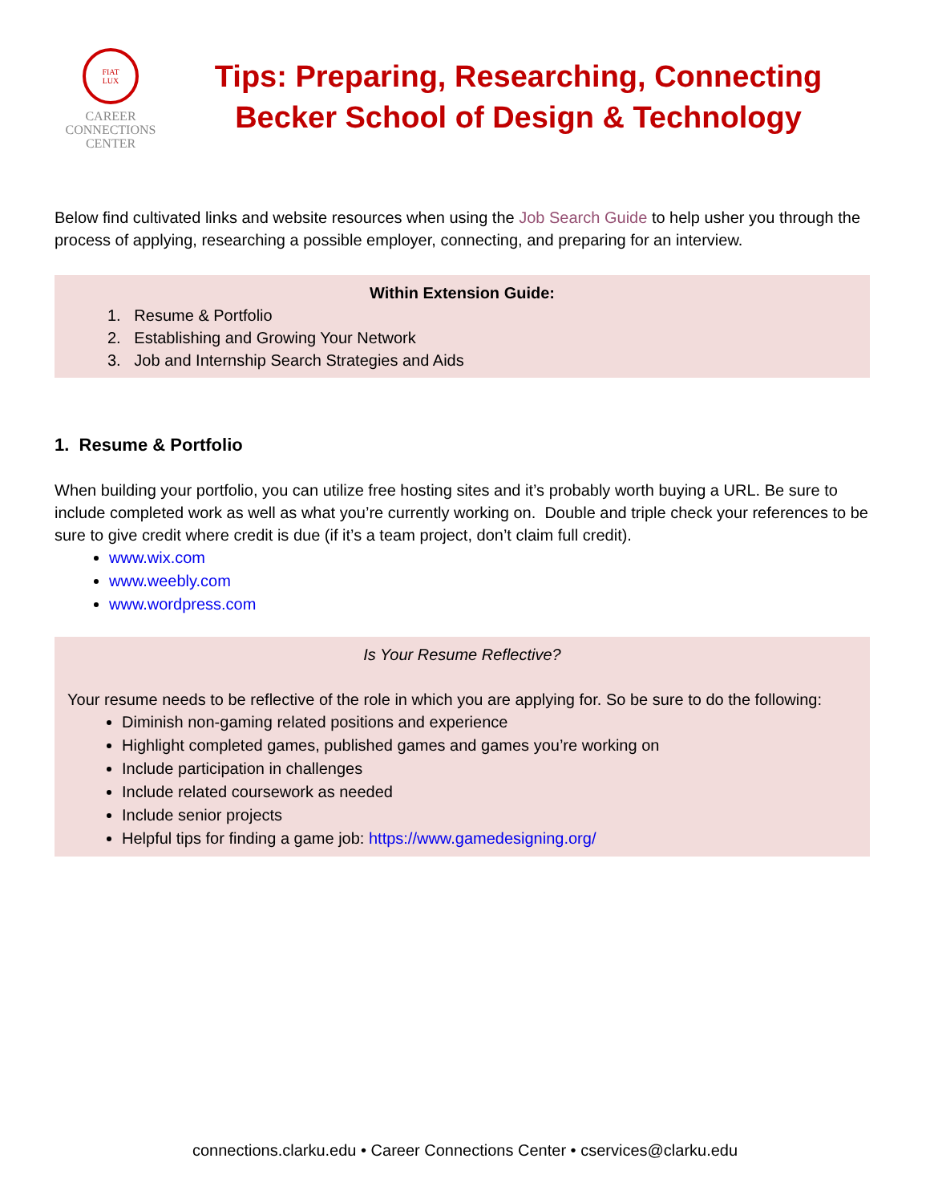FIAT
LUX
CAREER
CONNECTIONS
CENTER
Tips: Preparing, Researching, Connecting
Becker School of Design & Technology
Below find cultivated links and website resources when using the Job Search Guide to help usher you through the process of applying, researching a possible employer, connecting, and preparing for an interview.
Within Extension Guide:
1. Resume & Portfolio
2. Establishing and Growing Your Network
3. Job and Internship Search Strategies and Aids
1. Resume & Portfolio
When building your portfolio, you can utilize free hosting sites and it’s probably worth buying a URL. Be sure to include completed work as well as what you’re currently working on. Double and triple check your references to be sure to give credit where credit is due (if it’s a team project, don’t claim full credit).
www.wix.com
www.weebly.com
www.wordpress.com
Is Your Resume Reflective?
Your resume needs to be reflective of the role in which you are applying for. So be sure to do the following:
Diminish non-gaming related positions and experience
Highlight completed games, published games and games you’re working on
Include participation in challenges
Include related coursework as needed
Include senior projects
Helpful tips for finding a game job: https://www.gamedesigning.org/
connections.clarku.edu • Career Connections Center • cservices@clarku.edu